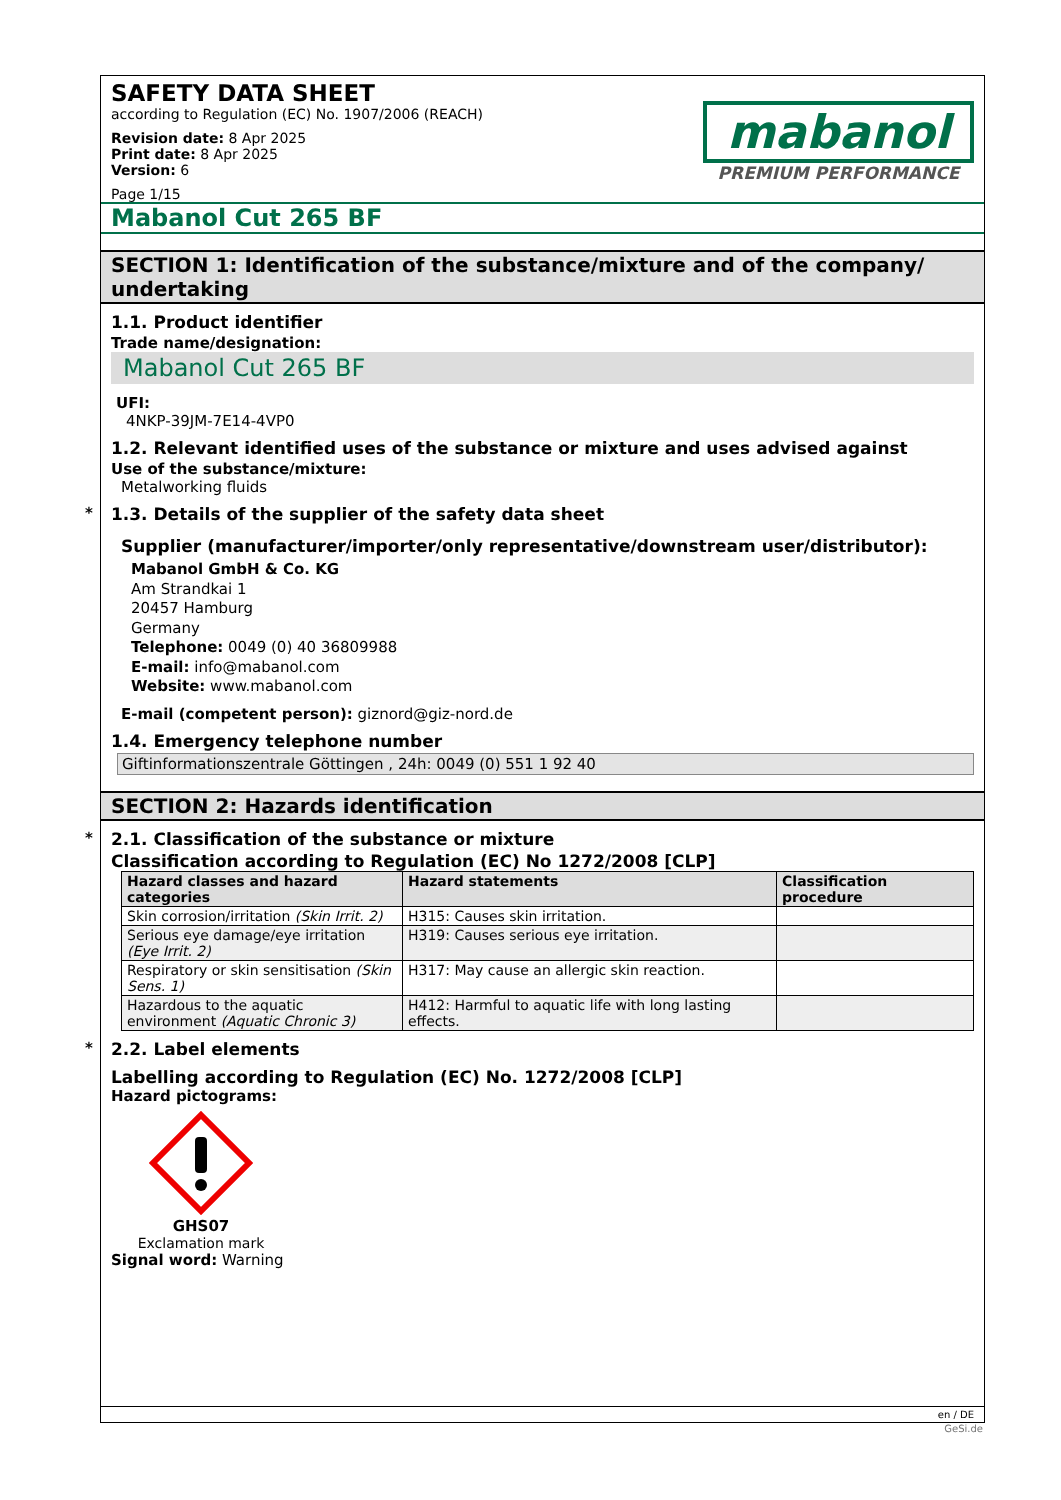SAFETY DATA SHEET
according to Regulation (EC) No. 1907/2006 (REACH)
Revision date: 8 Apr 2025
Print date: 8 Apr 2025
Version: 6
Page 1/15
mabanol
PREMIUM PERFORMANCE
Mabanol Cut 265 BF
SECTION 1: Identification of the substance/mixture and of the company/ undertaking
1.1. Product identifier
Trade name/designation:
Mabanol Cut 265 BF
UFI:
4NKP-39JM-7E14-4VP0
1.2. Relevant identified uses of the substance or mixture and uses advised against
Use of the substance/mixture:
Metalworking fluids
* 1.3. Details of the supplier of the safety data sheet
Supplier (manufacturer/importer/only representative/downstream user/distributor):
Mabanol GmbH & Co. KG
Am Strandkai 1
20457 Hamburg
Germany
Telephone: 0049 (0) 40 36809988
E-mail: info@mabanol.com
Website: www.mabanol.com
E-mail (competent person): giznord@giz-nord.de
1.4. Emergency telephone number
Giftinformationszentrale Göttingen , 24h: 0049 (0) 551 1 92 40
SECTION 2: Hazards identification
* 2.1. Classification of the substance or mixture
Classification according to Regulation (EC) No 1272/2008 [CLP]
| Hazard classes and hazard categories | Hazard statements | Classification procedure |
| --- | --- | --- |
| Skin corrosion/irritation (Skin Irrit. 2) | H315: Causes skin irritation. | |
| Serious eye damage/eye irritation (Eye Irrit. 2) | H319: Causes serious eye irritation. | |
| Respiratory or skin sensitisation (Skin Sens. 1) | H317: May cause an allergic skin reaction. | |
| Hazardous to the aquatic environment (Aquatic Chronic 3) | H412: Harmful to aquatic life with long lasting effects. | |
* 2.2. Label elements
Labelling according to Regulation (EC) No. 1272/2008 [CLP]
Hazard pictograms:
GHS07
Exclamation mark
Signal word: Warning
en / DE
GeSi.de